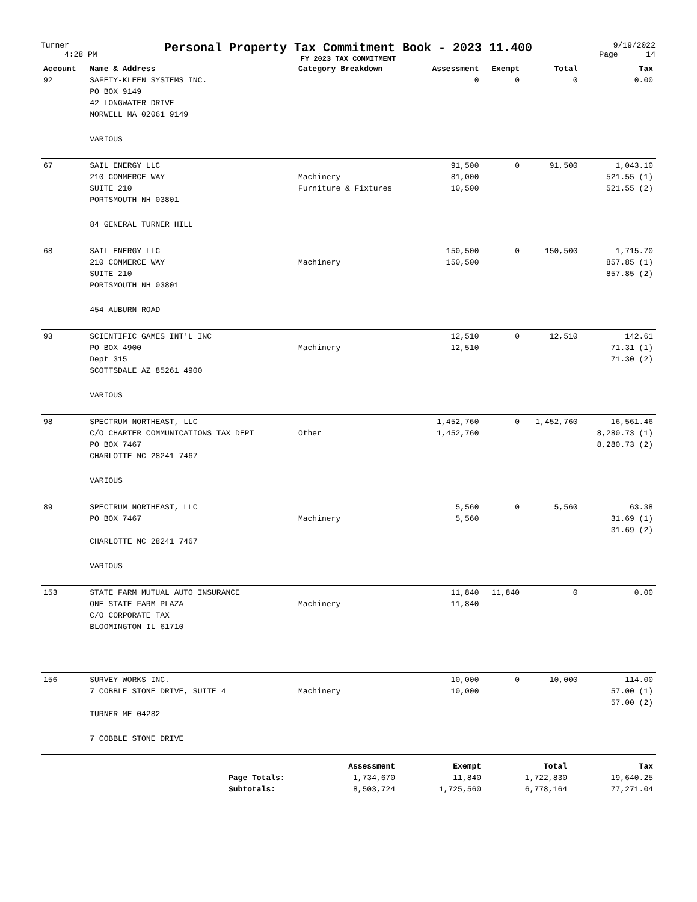Turner
4:28 PM
Personal Property Tax Commitment Book - 2023 11.400
FY 2023 TAX COMMITMENT
9/19/2022
Page 14
| Account | Name & Address | Category Breakdown | Assessment | Exempt | Total | Tax |
| --- | --- | --- | --- | --- | --- | --- |
| 92 | SAFETY-KLEEN SYSTEMS INC. | | 0 | 0 | 0 | 0.00 |
| | PO BOX 9149 | | | | | |
| | 42 LONGWATER DRIVE | | | | | |
| | NORWELL MA 02061 9149 | | | | | |
| | VARIOUS | | | | | |
| 67 | SAIL ENERGY LLC | | 91,500 | 0 | 91,500 | 1,043.10 |
| | 210 COMMERCE WAY | Machinery | 81,000 | | | 521.55 (1) |
| | SUITE 210 | Furniture & Fixtures | 10,500 | | | 521.55 (2) |
| | PORTSMOUTH NH 03801 | | | | | |
| | 84 GENERAL TURNER HILL | | | | | |
| 68 | SAIL ENERGY LLC | | 150,500 | 0 | 150,500 | 1,715.70 |
| | 210 COMMERCE WAY | Machinery | 150,500 | | | 857.85 (1) |
| | SUITE 210 | | | | | 857.85 (2) |
| | PORTSMOUTH NH 03801 | | | | | |
| | 454 AUBURN ROAD | | | | | |
| 93 | SCIENTIFIC GAMES INT'L INC | | 12,510 | 0 | 12,510 | 142.61 |
| | PO BOX 4900 | Machinery | 12,510 | | | 71.31 (1) |
| | Dept 315 | | | | | 71.30 (2) |
| | SCOTTSDALE AZ 85261 4900 | | | | | |
| | VARIOUS | | | | | |
| 98 | SPECTRUM NORTHEAST, LLC | | 1,452,760 | 0 | 1,452,760 | 16,561.46 |
| | C/O CHARTER COMMUNICATIONS TAX DEPT | Other | 1,452,760 | | | 8,280.73 (1) |
| | PO BOX 7467 | | | | | 8,280.73 (2) |
| | CHARLOTTE NC 28241 7467 | | | | | |
| | VARIOUS | | | | | |
| 89 | SPECTRUM NORTHEAST, LLC | | 5,560 | 0 | 5,560 | 63.38 |
| | PO BOX 7467 | Machinery | 5,560 | | | 31.69 (1) |
| | | | | | | 31.69 (2) |
| | CHARLOTTE NC 28241 7467 | | | | | |
| | VARIOUS | | | | | |
| 153 | STATE FARM MUTUAL AUTO INSURANCE | | 11,840 | 11,840 | 0 | 0.00 |
| | ONE STATE FARM PLAZA | Machinery | 11,840 | | | |
| | C/O CORPORATE TAX | | | | | |
| | BLOOMINGTON IL 61710 | | | | | |
| 156 | SURVEY WORKS INC. | | 10,000 | 0 | 10,000 | 114.00 |
| | 7 COBBLE STONE DRIVE, SUITE 4 | Machinery | 10,000 | | | 57.00 (1) |
| | | | | | | 57.00 (2) |
| | TURNER ME 04282 | | | | | |
| | 7 COBBLE STONE DRIVE | | | | | |
| | | Assessment | Exempt | Total | Tax |
| --- | --- | --- | --- | --- | --- |
| | Page Totals: | 1,734,670 | 11,840 | 1,722,830 | 19,640.25 |
| | Subtotals: | 8,503,724 | 1,725,560 | 6,778,164 | 77,271.04 |